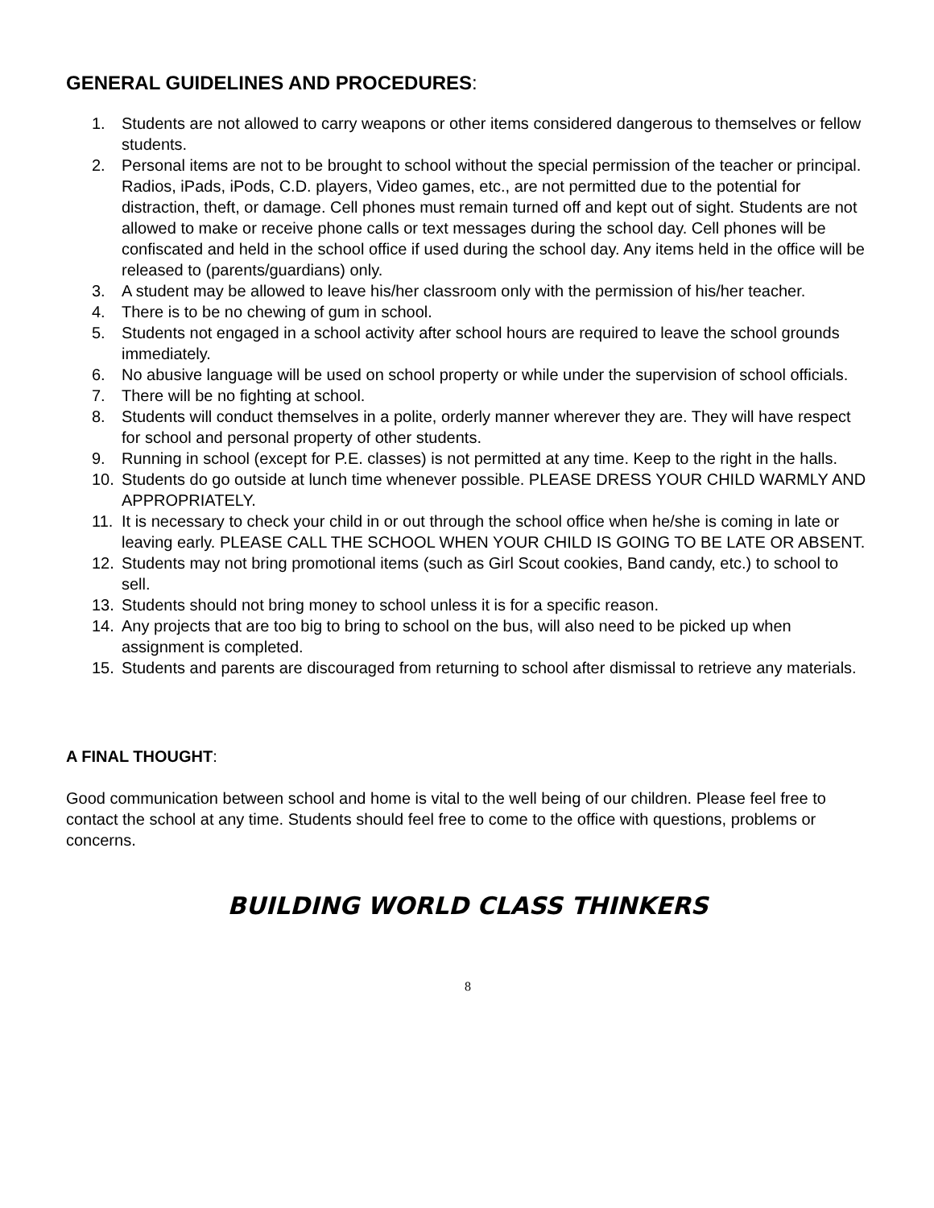GENERAL GUIDELINES AND PROCEDURES:
1. Students are not allowed to carry weapons or other items considered dangerous to themselves or fellow students.
2. Personal items are not to be brought to school without the special permission of the teacher or principal. Radios, iPads, iPods, C.D. players, Video games, etc., are not permitted due to the potential for distraction, theft, or damage. Cell phones must remain turned off and kept out of sight. Students are not allowed to make or receive phone calls or text messages during the school day. Cell phones will be confiscated and held in the school office if used during the school day. Any items held in the office will be released to (parents/guardians) only.
3. A student may be allowed to leave his/her classroom only with the permission of his/her teacher.
4. There is to be no chewing of gum in school.
5. Students not engaged in a school activity after school hours are required to leave the school grounds immediately.
6. No abusive language will be used on school property or while under the supervision of school officials.
7. There will be no fighting at school.
8. Students will conduct themselves in a polite, orderly manner wherever they are. They will have respect for school and personal property of other students.
9. Running in school (except for P.E. classes) is not permitted at any time. Keep to the right in the halls.
10. Students do go outside at lunch time whenever possible. PLEASE DRESS YOUR CHILD WARMLY AND APPROPRIATELY.
11. It is necessary to check your child in or out through the school office when he/she is coming in late or leaving early. PLEASE CALL THE SCHOOL WHEN YOUR CHILD IS GOING TO BE LATE OR ABSENT.
12. Students may not bring promotional items (such as Girl Scout cookies, Band candy, etc.) to school to sell.
13. Students should not bring money to school unless it is for a specific reason.
14. Any projects that are too big to bring to school on the bus, will also need to be picked up when assignment is completed.
15. Students and parents are discouraged from returning to school after dismissal to retrieve any materials.
A FINAL THOUGHT:
Good communication between school and home is vital to the well being of our children. Please feel free to contact the school at any time. Students should feel free to come to the office with questions, problems or concerns.
BUILDING WORLD CLASS THINKERS
8